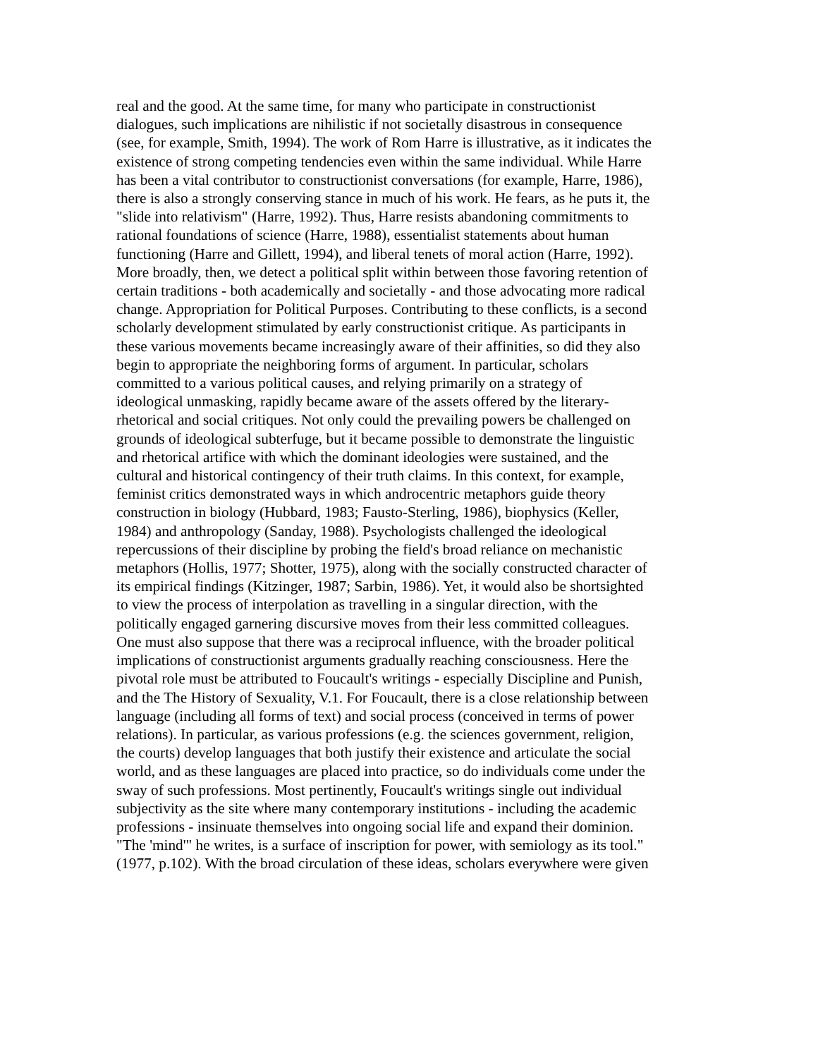real and the good. At the same time, for many who participate in constructionist dialogues, such implications are nihilistic if not societally disastrous in consequence (see, for example, Smith, 1994). The work of Rom Harre is illustrative, as it indicates the existence of strong competing tendencies even within the same individual. While Harre has been a vital contributor to constructionist conversations (for example, Harre, 1986), there is also a strongly conserving stance in much of his work. He fears, as he puts it, the "slide into relativism" (Harre, 1992). Thus, Harre resists abandoning commitments to rational foundations of science (Harre, 1988), essentialist statements about human functioning (Harre and Gillett, 1994), and liberal tenets of moral action (Harre, 1992). More broadly, then, we detect a political split within between those favoring retention of certain traditions - both academically and societally - and those advocating more radical change. Appropriation for Political Purposes. Contributing to these conflicts, is a second scholarly development stimulated by early constructionist critique. As participants in these various movements became increasingly aware of their affinities, so did they also begin to appropriate the neighboring forms of argument. In particular, scholars committed to a various political causes, and relying primarily on a strategy of ideological unmasking, rapidly became aware of the assets offered by the literary-rhetorical and social critiques. Not only could the prevailing powers be challenged on grounds of ideological subterfuge, but it became possible to demonstrate the linguistic and rhetorical artifice with which the dominant ideologies were sustained, and the cultural and historical contingency of their truth claims. In this context, for example, feminist critics demonstrated ways in which androcentric metaphors guide theory construction in biology (Hubbard, 1983; Fausto-Sterling, 1986), biophysics (Keller, 1984) and anthropology (Sanday, 1988). Psychologists challenged the ideological repercussions of their discipline by probing the field's broad reliance on mechanistic metaphors (Hollis, 1977; Shotter, 1975), along with the socially constructed character of its empirical findings (Kitzinger, 1987; Sarbin, 1986). Yet, it would also be shortsighted to view the process of interpolation as travelling in a singular direction, with the politically engaged garnering discursive moves from their less committed colleagues. One must also suppose that there was a reciprocal influence, with the broader political implications of constructionist arguments gradually reaching consciousness. Here the pivotal role must be attributed to Foucault's writings - especially Discipline and Punish, and the The History of Sexuality, V.1. For Foucault, there is a close relationship between language (including all forms of text) and social process (conceived in terms of power relations). In particular, as various professions (e.g. the sciences government, religion, the courts) develop languages that both justify their existence and articulate the social world, and as these languages are placed into practice, so do individuals come under the sway of such professions. Most pertinently, Foucault's writings single out individual subjectivity as the site where many contemporary institutions - including the academic professions - insinuate themselves into ongoing social life and expand their dominion. "The 'mind'" he writes, is a surface of inscription for power, with semiology as its tool." (1977, p.102). With the broad circulation of these ideas, scholars everywhere were given